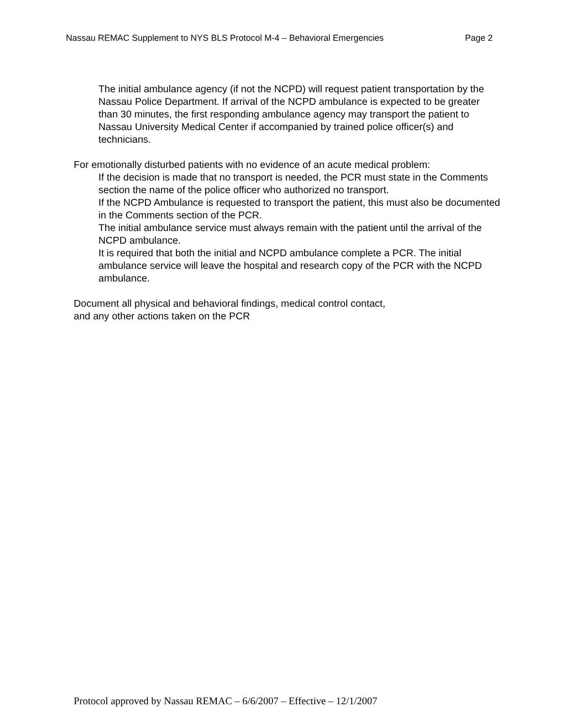Nassau REMAC Supplement to NYS BLS Protocol M-4 – Behavioral Emergencies Page 2
The initial ambulance agency (if not the NCPD) will request patient transportation by the Nassau Police Department. If arrival of the NCPD ambulance is expected to be greater than 30 minutes, the first responding ambulance agency may transport the patient to Nassau University Medical Center if accompanied by trained police officer(s) and technicians.
For emotionally disturbed patients with no evidence of an acute medical problem:
If the decision is made that no transport is needed, the PCR must state in the Comments section the name of the police officer who authorized no transport.
If the NCPD Ambulance is requested to transport the patient, this must also be documented in the Comments section of the PCR.
The initial ambulance service must always remain with the patient until the arrival of the NCPD ambulance.
It is required that both the initial and NCPD ambulance complete a PCR. The initial ambulance service will leave the hospital and research copy of the PCR with the NCPD ambulance.
Document all physical and behavioral findings, medical control contact,
and any other actions taken on the PCR
Protocol approved by Nassau REMAC – 6/6/2007 – Effective – 12/1/2007